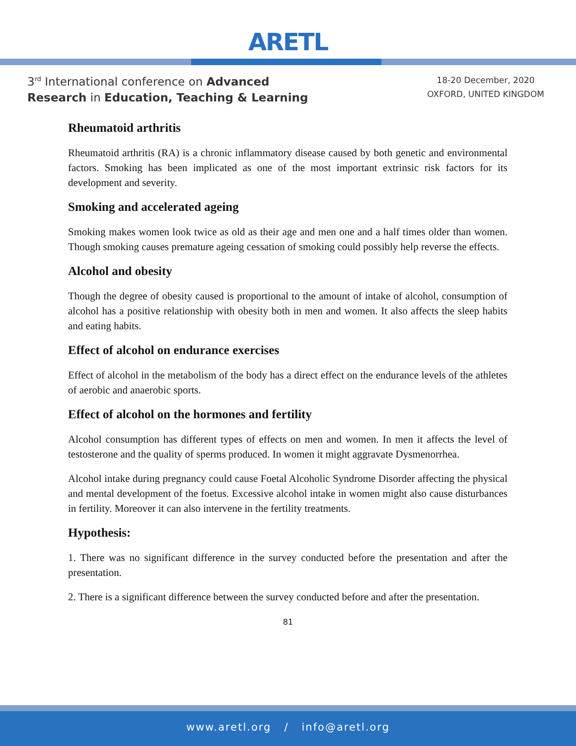ARETL
3<sup>rd</sup> International conference on Advanced
Research in Education, Teaching & Learning
18-20 December, 2020
OXFORD, UNITED KINGDOM
Rheumatoid arthritis
Rheumatoid arthritis (RA) is a chronic inflammatory disease caused by both genetic and environmental factors. Smoking has been implicated as one of the most important extrinsic risk factors for its development and severity.
Smoking and accelerated ageing
Smoking makes women look twice as old as their age and men one and a half times older than women. Though smoking causes premature ageing cessation of smoking could possibly help reverse the effects.
Alcohol and obesity
Though the degree of obesity caused is proportional to the amount of intake of alcohol, consumption of alcohol has a positive relationship with obesity both in men and women. It also affects the sleep habits and eating habits.
Effect of alcohol on endurance exercises
Effect of alcohol in the metabolism of the body has a direct effect on the endurance levels of the athletes of aerobic and anaerobic sports.
Effect of alcohol on the hormones and fertility
Alcohol consumption has different types of effects on men and women. In men it affects the level of testosterone and the quality of sperms produced. In women it might aggravate Dysmenorrhea.
Alcohol intake during pregnancy could cause Foetal Alcoholic Syndrome Disorder affecting the physical and mental development of the foetus. Excessive alcohol intake in women might also cause disturbances in fertility. Moreover it can also intervene in the fertility treatments.
Hypothesis:
1. There was no significant difference in the survey conducted before the presentation and after the presentation.
2. There is a significant difference between the survey conducted before and after the presentation.
81
www.aretl.org / info@aretl.org